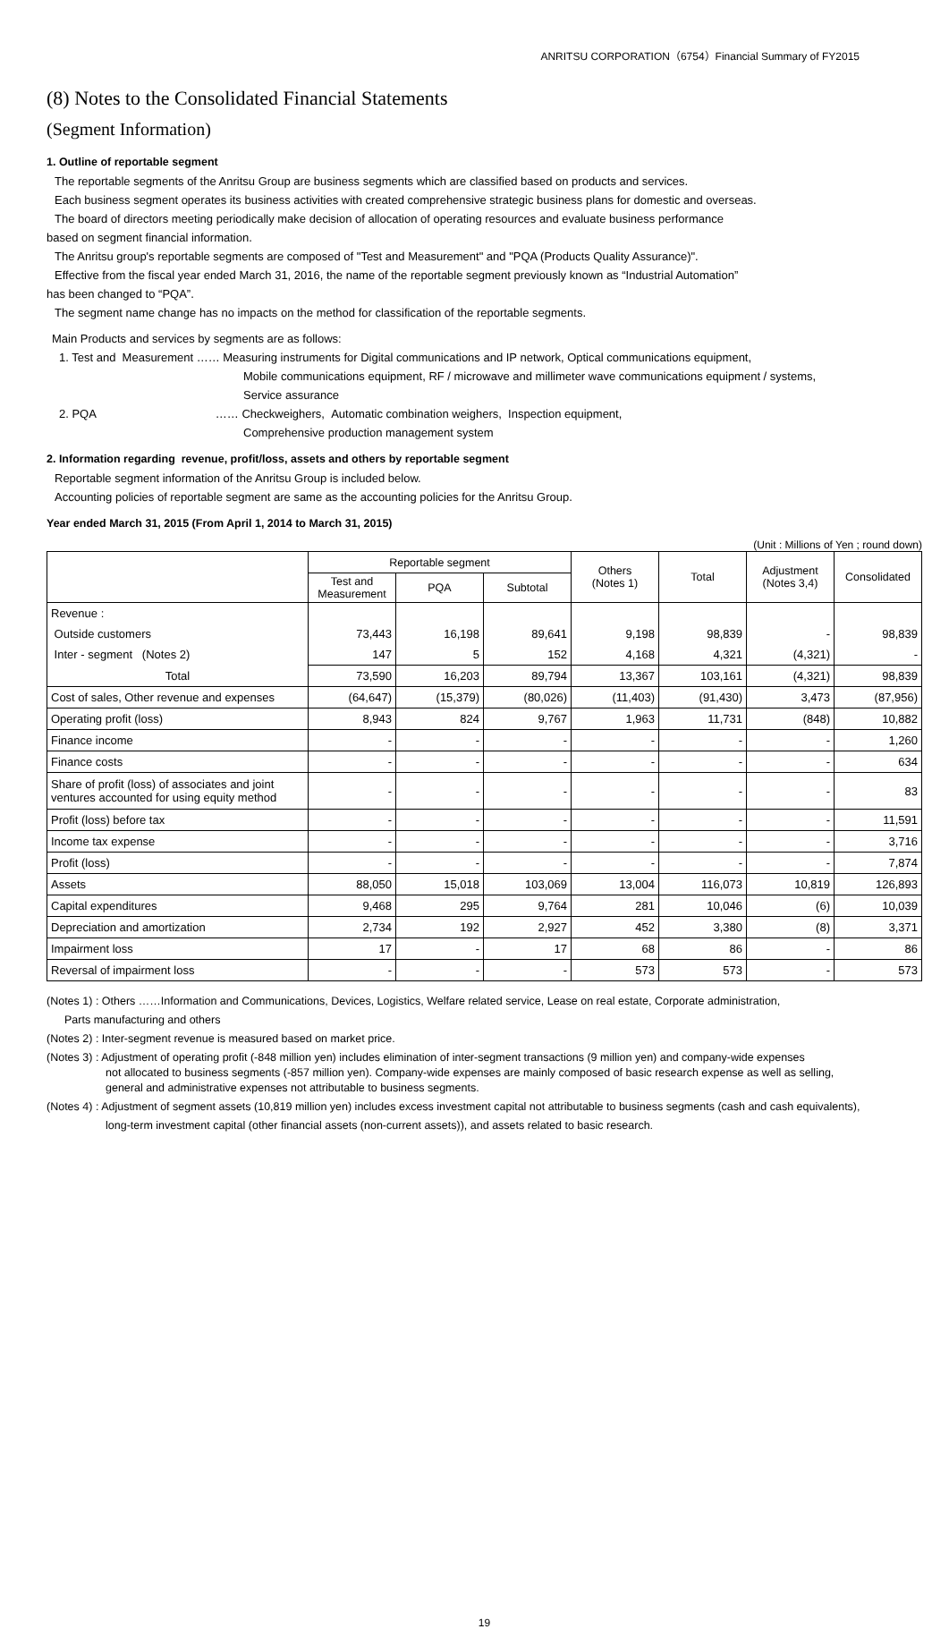ANRITSU CORPORATION（6754）Financial Summary of FY2015
(8) Notes to the Consolidated Financial Statements
(Segment Information)
1. Outline of reportable segment
The reportable segments of the Anritsu Group are business segments which are classified based on products and services.
Each business segment operates its business activities with created comprehensive strategic business plans for domestic and overseas.
The board of directors meeting periodically make decision of allocation of operating resources and evaluate business performance
based on segment financial information.
The Anritsu group's reportable segments are composed of "Test and Measurement" and "PQA (Products Quality Assurance)".
Effective from the fiscal year ended March 31, 2016, the name of the reportable segment previously known as “Industrial Automation”
has been changed to “PQA”.
The segment name change has no impacts on the method for classification of the reportable segments.
Main Products and services by segments are as follows:
1. Test and Measurement …… Measuring instruments for Digital communications and IP network, Optical communications equipment,
Mobile communications equipment, RF / microwave and millimeter wave communications equipment / systems,
Service assurance
2. PQA …… Checkweighers, Automatic combination weighers, Inspection equipment,
Comprehensive production management system
2. Information regarding revenue, profit/loss, assets and others by reportable segment
Reportable segment information of the Anritsu Group is included below.
Accounting policies of reportable segment are same as the accounting policies for the Anritsu Group.
Year ended March 31, 2015 (From April 1, 2014 to March 31, 2015)
(Unit : Millions of Yen ; round down)
| | Reportable segment | | | Others (Notes 1) | Total | Adjustment (Notes 3,4) | Consolidated |
| --- | --- | --- | --- | --- | --- | --- | --- |
| | Test and Measurement | PQA | Subtotal | | | | |
| Revenue : | | | | | | | |
| Outside customers | 73,443 | 16,198 | 89,641 | 9,198 | 98,839 | - | 98,839 |
| Inter - segment (Notes 2) | 147 | 5 | 152 | 4,168 | 4,321 | (4,321) | - |
| Total | 73,590 | 16,203 | 89,794 | 13,367 | 103,161 | (4,321) | 98,839 |
| Cost of sales, Other revenue and expenses | (64,647) | (15,379) | (80,026) | (11,403) | (91,430) | 3,473 | (87,956) |
| Operating profit (loss) | 8,943 | 824 | 9,767 | 1,963 | 11,731 | (848) | 10,882 |
| Finance income | - | - | - | - | - | - | 1,260 |
| Finance costs | - | - | - | - | - | - | 634 |
| Share of profit (loss) of associates and joint ventures accounted for using equity method | - | - | - | - | - | - | 83 |
| Profit (loss) before tax | - | - | - | - | - | - | 11,591 |
| Income tax expense | - | - | - | - | - | - | 3,716 |
| Profit (loss) | - | - | - | - | - | - | 7,874 |
| Assets | 88,050 | 15,018 | 103,069 | 13,004 | 116,073 | 10,819 | 126,893 |
| Capital expenditures | 9,468 | 295 | 9,764 | 281 | 10,046 | (6) | 10,039 |
| Depreciation and amortization | 2,734 | 192 | 2,927 | 452 | 3,380 | (8) | 3,371 |
| Impairment loss | 17 | - | 17 | 68 | 86 | - | 86 |
| Reversal of impairment loss | - | - | - | 573 | 573 | - | 573 |
(Notes 1) : Others ……Information and Communications, Devices, Logistics, Welfare related service, Lease on real estate, Corporate administration,
Parts manufacturing and others
(Notes 2) : Inter-segment revenue is measured based on market price.
(Notes 3) : Adjustment of operating profit (-848 million yen) includes elimination of inter-segment transactions (9 million yen) and company-wide expenses
not allocated to business segments (-857 million yen). Company-wide expenses are mainly composed of basic research expense as well as selling,
general and administrative expenses not attributable to business segments.
(Notes 4) : Adjustment of segment assets (10,819 million yen) includes excess investment capital not attributable to business segments (cash and cash equivalents),
long-term investment capital (other financial assets (non-current assets)), and assets related to basic research.
19